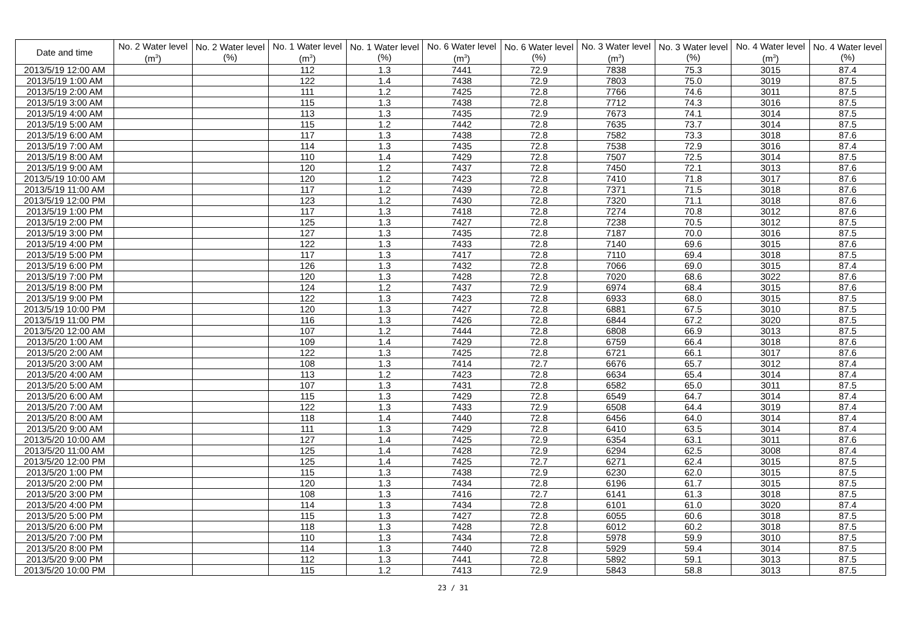| Date and time | No. 2 Water level (m<sup>3</sup>) | No. 2 Water level (%) | No. 1 Water level (m<sup>3</sup>) | No. 1 Water level (%) | No. 6 Water level (m<sup>3</sup>) | No. 6 Water level (%) | No. 3 Water level (m<sup>3</sup>) | No. 3 Water level (%) | No. 4 Water level (m<sup>3</sup>) | No. 4 Water level (%) |
| --- | --- | --- | --- | --- | --- | --- | --- | --- | --- | --- |
| 2013/5/19 12:00 AM | | | 112 | 1.3 | 7441 | 72.9 | 7838 | 75.3 | 3015 | 87.4 |
| 2013/5/19 1:00 AM | | | 122 | 1.4 | 7438 | 72.9 | 7803 | 75.0 | 3019 | 87.5 |
| 2013/5/19 2:00 AM | | | 111 | 1.2 | 7425 | 72.8 | 7766 | 74.6 | 3011 | 87.5 |
| 2013/5/19 3:00 AM | | | 115 | 1.3 | 7438 | 72.8 | 7712 | 74.3 | 3016 | 87.5 |
| 2013/5/19 4:00 AM | | | 113 | 1.3 | 7435 | 72.9 | 7673 | 74.1 | 3014 | 87.5 |
| 2013/5/19 5:00 AM | | | 115 | 1.2 | 7442 | 72.8 | 7635 | 73.7 | 3014 | 87.5 |
| 2013/5/19 6:00 AM | | | 117 | 1.3 | 7438 | 72.8 | 7582 | 73.3 | 3018 | 87.6 |
| 2013/5/19 7:00 AM | | | 114 | 1.3 | 7435 | 72.8 | 7538 | 72.9 | 3016 | 87.4 |
| 2013/5/19 8:00 AM | | | 110 | 1.4 | 7429 | 72.8 | 7507 | 72.5 | 3014 | 87.5 |
| 2013/5/19 9:00 AM | | | 120 | 1.2 | 7437 | 72.8 | 7450 | 72.1 | 3013 | 87.6 |
| 2013/5/19 10:00 AM | | | 120 | 1.2 | 7423 | 72.8 | 7410 | 71.8 | 3017 | 87.6 |
| 2013/5/19 11:00 AM | | | 117 | 1.2 | 7439 | 72.8 | 7371 | 71.5 | 3018 | 87.6 |
| 2013/5/19 12:00 PM | | | 123 | 1.2 | 7430 | 72.8 | 7320 | 71.1 | 3018 | 87.6 |
| 2013/5/19 1:00 PM | | | 117 | 1.3 | 7418 | 72.8 | 7274 | 70.8 | 3012 | 87.6 |
| 2013/5/19 2:00 PM | | | 125 | 1.3 | 7427 | 72.8 | 7238 | 70.5 | 3012 | 87.5 |
| 2013/5/19 3:00 PM | | | 127 | 1.3 | 7435 | 72.8 | 7187 | 70.0 | 3016 | 87.5 |
| 2013/5/19 4:00 PM | | | 122 | 1.3 | 7433 | 72.8 | 7140 | 69.6 | 3015 | 87.6 |
| 2013/5/19 5:00 PM | | | 117 | 1.3 | 7417 | 72.8 | 7110 | 69.4 | 3018 | 87.5 |
| 2013/5/19 6:00 PM | | | 126 | 1.3 | 7432 | 72.8 | 7066 | 69.0 | 3015 | 87.4 |
| 2013/5/19 7:00 PM | | | 120 | 1.3 | 7428 | 72.8 | 7020 | 68.6 | 3022 | 87.6 |
| 2013/5/19 8:00 PM | | | 124 | 1.2 | 7437 | 72.9 | 6974 | 68.4 | 3015 | 87.6 |
| 2013/5/19 9:00 PM | | | 122 | 1.3 | 7423 | 72.8 | 6933 | 68.0 | 3015 | 87.5 |
| 2013/5/19 10:00 PM | | | 120 | 1.3 | 7427 | 72.8 | 6881 | 67.5 | 3010 | 87.5 |
| 2013/5/19 11:00 PM | | | 116 | 1.3 | 7426 | 72.8 | 6844 | 67.2 | 3020 | 87.5 |
| 2013/5/20 12:00 AM | | | 107 | 1.2 | 7444 | 72.8 | 6808 | 66.9 | 3013 | 87.5 |
| 2013/5/20 1:00 AM | | | 109 | 1.4 | 7429 | 72.8 | 6759 | 66.4 | 3018 | 87.6 |
| 2013/5/20 2:00 AM | | | 122 | 1.3 | 7425 | 72.8 | 6721 | 66.1 | 3017 | 87.6 |
| 2013/5/20 3:00 AM | | | 108 | 1.3 | 7414 | 72.7 | 6676 | 65.7 | 3012 | 87.4 |
| 2013/5/20 4:00 AM | | | 113 | 1.2 | 7423 | 72.8 | 6634 | 65.4 | 3014 | 87.4 |
| 2013/5/20 5:00 AM | | | 107 | 1.3 | 7431 | 72.8 | 6582 | 65.0 | 3011 | 87.5 |
| 2013/5/20 6:00 AM | | | 115 | 1.3 | 7429 | 72.8 | 6549 | 64.7 | 3014 | 87.4 |
| 2013/5/20 7:00 AM | | | 122 | 1.3 | 7433 | 72.9 | 6508 | 64.4 | 3019 | 87.4 |
| 2013/5/20 8:00 AM | | | 118 | 1.4 | 7440 | 72.8 | 6456 | 64.0 | 3014 | 87.4 |
| 2013/5/20 9:00 AM | | | 111 | 1.3 | 7429 | 72.8 | 6410 | 63.5 | 3014 | 87.4 |
| 2013/5/20 10:00 AM | | | 127 | 1.4 | 7425 | 72.9 | 6354 | 63.1 | 3011 | 87.6 |
| 2013/5/20 11:00 AM | | | 125 | 1.4 | 7428 | 72.9 | 6294 | 62.5 | 3008 | 87.4 |
| 2013/5/20 12:00 PM | | | 125 | 1.4 | 7425 | 72.7 | 6271 | 62.4 | 3015 | 87.5 |
| 2013/5/20 1:00 PM | | | 115 | 1.3 | 7438 | 72.9 | 6230 | 62.0 | 3015 | 87.5 |
| 2013/5/20 2:00 PM | | | 120 | 1.3 | 7434 | 72.8 | 6196 | 61.7 | 3015 | 87.5 |
| 2013/5/20 3:00 PM | | | 108 | 1.3 | 7416 | 72.7 | 6141 | 61.3 | 3018 | 87.5 |
| 2013/5/20 4:00 PM | | | 114 | 1.3 | 7434 | 72.8 | 6101 | 61.0 | 3020 | 87.4 |
| 2013/5/20 5:00 PM | | | 115 | 1.3 | 7427 | 72.8 | 6055 | 60.6 | 3018 | 87.5 |
| 2013/5/20 6:00 PM | | | 118 | 1.3 | 7428 | 72.8 | 6012 | 60.2 | 3018 | 87.5 |
| 2013/5/20 7:00 PM | | | 110 | 1.3 | 7434 | 72.8 | 5978 | 59.9 | 3010 | 87.5 |
| 2013/5/20 8:00 PM | | | 114 | 1.3 | 7440 | 72.8 | 5929 | 59.4 | 3014 | 87.5 |
| 2013/5/20 9:00 PM | | | 112 | 1.3 | 7441 | 72.8 | 5892 | 59.1 | 3013 | 87.5 |
| 2013/5/20 10:00 PM | | | 115 | 1.2 | 7413 | 72.9 | 5843 | 58.8 | 3013 | 87.5 |
23 / 31